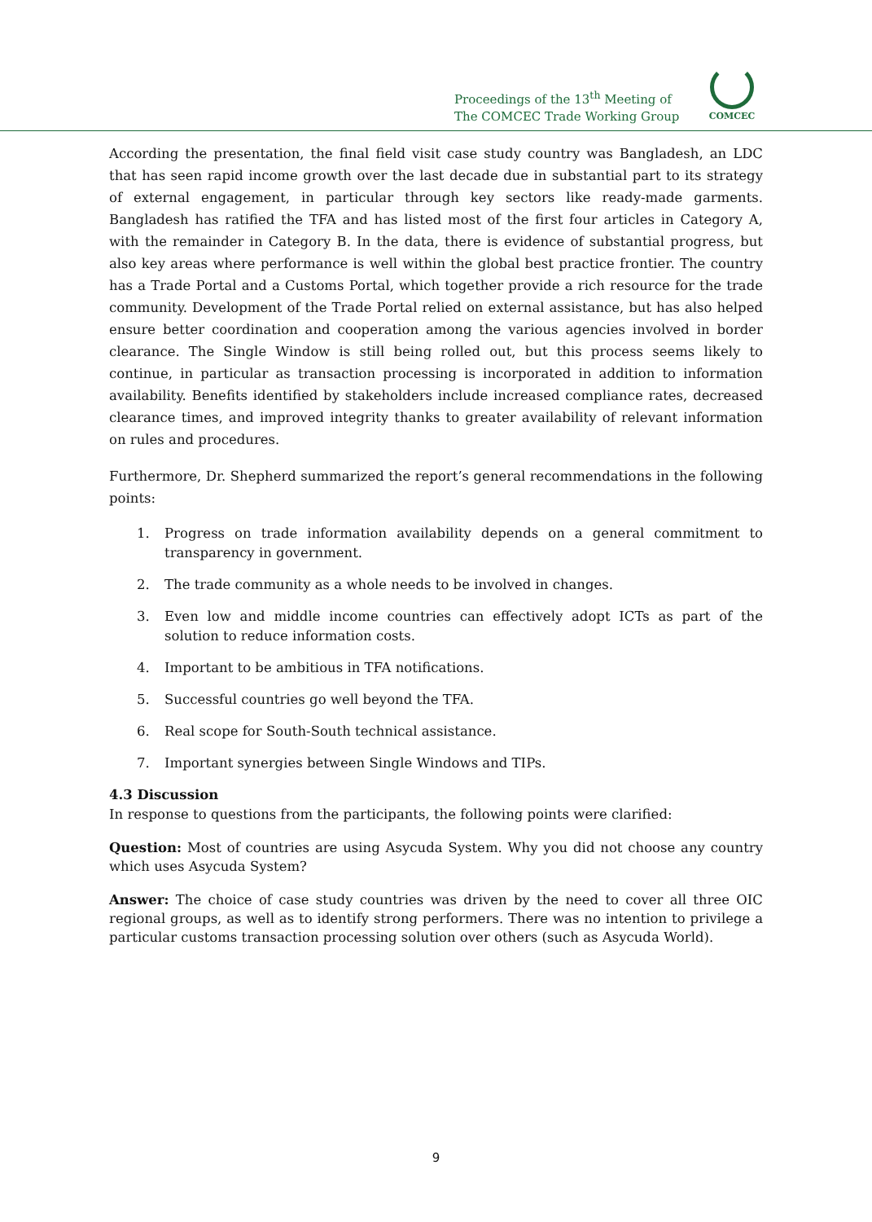Proceedings of the 13<sup>th</sup> Meeting of
The COMCEC Trade Working Group
COMCEC
According the presentation, the final field visit case study country was Bangladesh, an LDC that has seen rapid income growth over the last decade due in substantial part to its strategy of external engagement, in particular through key sectors like ready-made garments. Bangladesh has ratified the TFA and has listed most of the first four articles in Category A, with the remainder in Category B. In the data, there is evidence of substantial progress, but also key areas where performance is well within the global best practice frontier. The country has a Trade Portal and a Customs Portal, which together provide a rich resource for the trade community. Development of the Trade Portal relied on external assistance, but has also helped ensure better coordination and cooperation among the various agencies involved in border clearance. The Single Window is still being rolled out, but this process seems likely to continue, in particular as transaction processing is incorporated in addition to information availability. Benefits identified by stakeholders include increased compliance rates, decreased clearance times, and improved integrity thanks to greater availability of relevant information on rules and procedures.
Furthermore, Dr. Shepherd summarized the report’s general recommendations in the following points:
1. Progress on trade information availability depends on a general commitment to transparency in government.
2. The trade community as a whole needs to be involved in changes.
3. Even low and middle income countries can effectively adopt ICTs as part of the solution to reduce information costs.
4. Important to be ambitious in TFA notifications.
5. Successful countries go well beyond the TFA.
6. Real scope for South-South technical assistance.
7. Important synergies between Single Windows and TIPs.
4.3 Discussion
In response to questions from the participants, the following points were clarified:
Question: Most of countries are using Asycuda System. Why you did not choose any country which uses Asycuda System?
Answer: The choice of case study countries was driven by the need to cover all three OIC regional groups, as well as to identify strong performers. There was no intention to privilege a particular customs transaction processing solution over others (such as Asycuda World).
9